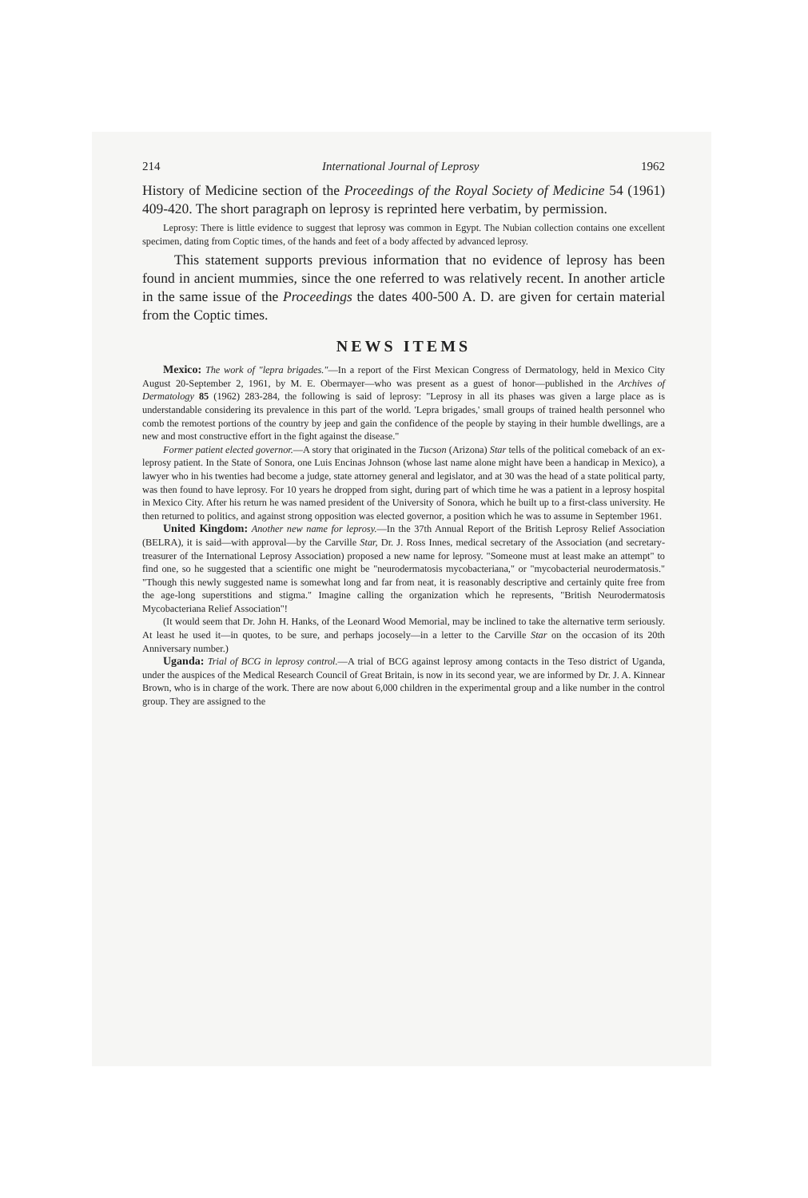214 International Journal of Leprosy 1962
History of Medicine section of the Proceedings of the Royal Society of Medicine 54 (1961) 409-420. The short paragraph on leprosy is reprinted here verbatim, by permission.
Leprosy: There is little evidence to suggest that leprosy was common in Egypt. The Nubian collection contains one excellent specimen, dating from Coptic times, of the hands and feet of a body affected by advanced leprosy.
This statement supports previous information that no evidence of leprosy has been found in ancient mummies, since the one referred to was relatively recent. In another article in the same issue of the Proceedings the dates 400-500 A. D. are given for certain material from the Coptic times.
NEWS ITEMS
Mexico: The work of "lepra brigades."—In a report of the First Mexican Congress of Dermatology, held in Mexico City August 20-September 2, 1961, by M. E. Obermayer—who was present as a guest of honor—published in the Archives of Dermatology 85 (1962) 283-284, the following is said of leprosy: "Leprosy in all its phases was given a large place as is understandable considering its prevalence in this part of the world. 'Lepra brigades,' small groups of trained health personnel who comb the remotest portions of the country by jeep and gain the confidence of the people by staying in their humble dwellings, are a new and most constructive effort in the fight against the disease."
Former patient elected governor.—A story that originated in the Tucson (Arizona) Star tells of the political comeback of an ex-leprosy patient. In the State of Sonora, one Luis Encinas Johnson (whose last name alone might have been a handicap in Mexico), a lawyer who in his twenties had become a judge, state attorney general and legislator, and at 30 was the head of a state political party, was then found to have leprosy. For 10 years he dropped from sight, during part of which time he was a patient in a leprosy hospital in Mexico City. After his return he was named president of the University of Sonora, which he built up to a first-class university. He then returned to politics, and against strong opposition was elected governor, a position which he was to assume in September 1961.
United Kingdom: Another new name for leprosy.—In the 37th Annual Report of the British Leprosy Relief Association (BELRA), it is said—with approval—by the Carville Star, Dr. J. Ross Innes, medical secretary of the Association (and secretary-treasurer of the International Leprosy Association) proposed a new name for leprosy. "Someone must at least make an attempt" to find one, so he suggested that a scientific one might be "neurodermatosis mycobacteriana," or "mycobacterial neurodermatosis." "Though this newly suggested name is somewhat long and far from neat, it is reasonably descriptive and certainly quite free from the age-long superstitions and stigma." Imagine calling the organization which he represents, "British Neurodermatosis Mycobacteriana Relief Association"!
(It would seem that Dr. John H. Hanks, of the Leonard Wood Memorial, may be inclined to take the alternative term seriously. At least he used it—in quotes, to be sure, and perhaps jocosely—in a letter to the Carville Star on the occasion of its 20th Anniversary number.)
Uganda: Trial of BCG in leprosy control.—A trial of BCG against leprosy among contacts in the Teso district of Uganda, under the auspices of the Medical Research Council of Great Britain, is now in its second year, we are informed by Dr. J. A. Kinnear Brown, who is in charge of the work. There are now about 6,000 children in the experimental group and a like number in the control group. They are assigned to the